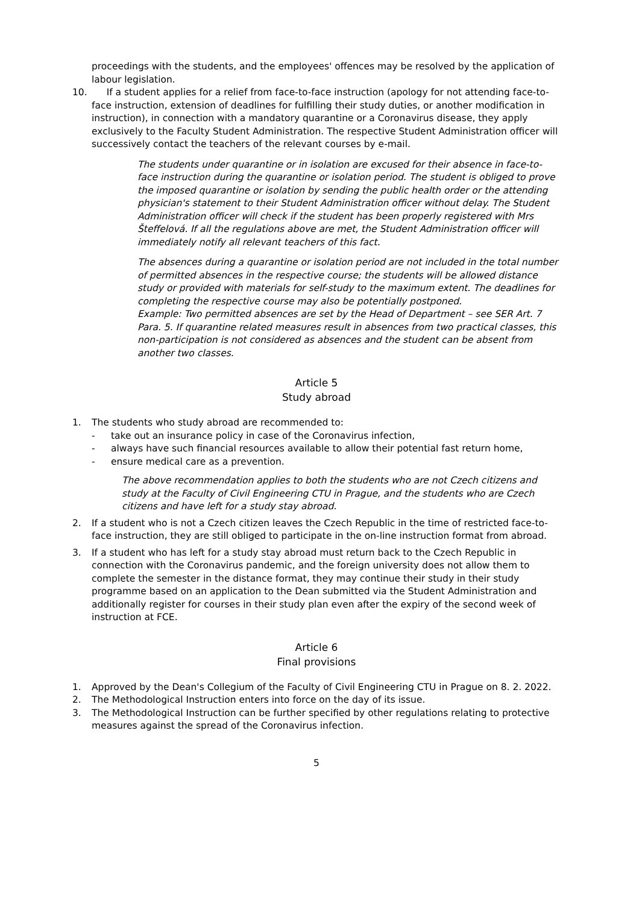proceedings with the students, and the employees' offences may be resolved by the application of labour legislation.
10. If a student applies for a relief from face-to-face instruction (apology for not attending face-to-face instruction, extension of deadlines for fulfilling their study duties, or another modification in instruction), in connection with a mandatory quarantine or a Coronavirus disease, they apply exclusively to the Faculty Student Administration. The respective Student Administration officer will successively contact the teachers of the relevant courses by e-mail.
The students under quarantine or in isolation are excused for their absence in face-to-face instruction during the quarantine or isolation period. The student is obliged to prove the imposed quarantine or isolation by sending the public health order or the attending physician's statement to their Student Administration officer without delay. The Student Administration officer will check if the student has been properly registered with Mrs Šteffelová. If all the regulations above are met, the Student Administration officer will immediately notify all relevant teachers of this fact.
The absences during a quarantine or isolation period are not included in the total number of permitted absences in the respective course; the students will be allowed distance study or provided with materials for self-study to the maximum extent. The deadlines for completing the respective course may also be potentially postponed.
Example: Two permitted absences are set by the Head of Department – see SER Art. 7 Para. 5. If quarantine related measures result in absences from two practical classes, this non-participation is not considered as absences and the student can be absent from another two classes.
Article 5
Study abroad
1. The students who study abroad are recommended to:
- take out an insurance policy in case of the Coronavirus infection,
- always have such financial resources available to allow their potential fast return home,
- ensure medical care as a prevention.
The above recommendation applies to both the students who are not Czech citizens and study at the Faculty of Civil Engineering CTU in Prague, and the students who are Czech citizens and have left for a study stay abroad.
2. If a student who is not a Czech citizen leaves the Czech Republic in the time of restricted face-to-face instruction, they are still obliged to participate in the on-line instruction format from abroad.
3. If a student who has left for a study stay abroad must return back to the Czech Republic in connection with the Coronavirus pandemic, and the foreign university does not allow them to complete the semester in the distance format, they may continue their study in their study programme based on an application to the Dean submitted via the Student Administration and additionally register for courses in their study plan even after the expiry of the second week of instruction at FCE.
Article 6
Final provisions
1. Approved by the Dean's Collegium of the Faculty of Civil Engineering CTU in Prague on 8. 2. 2022.
2. The Methodological Instruction enters into force on the day of its issue.
3. The Methodological Instruction can be further specified by other regulations relating to protective measures against the spread of the Coronavirus infection.
5